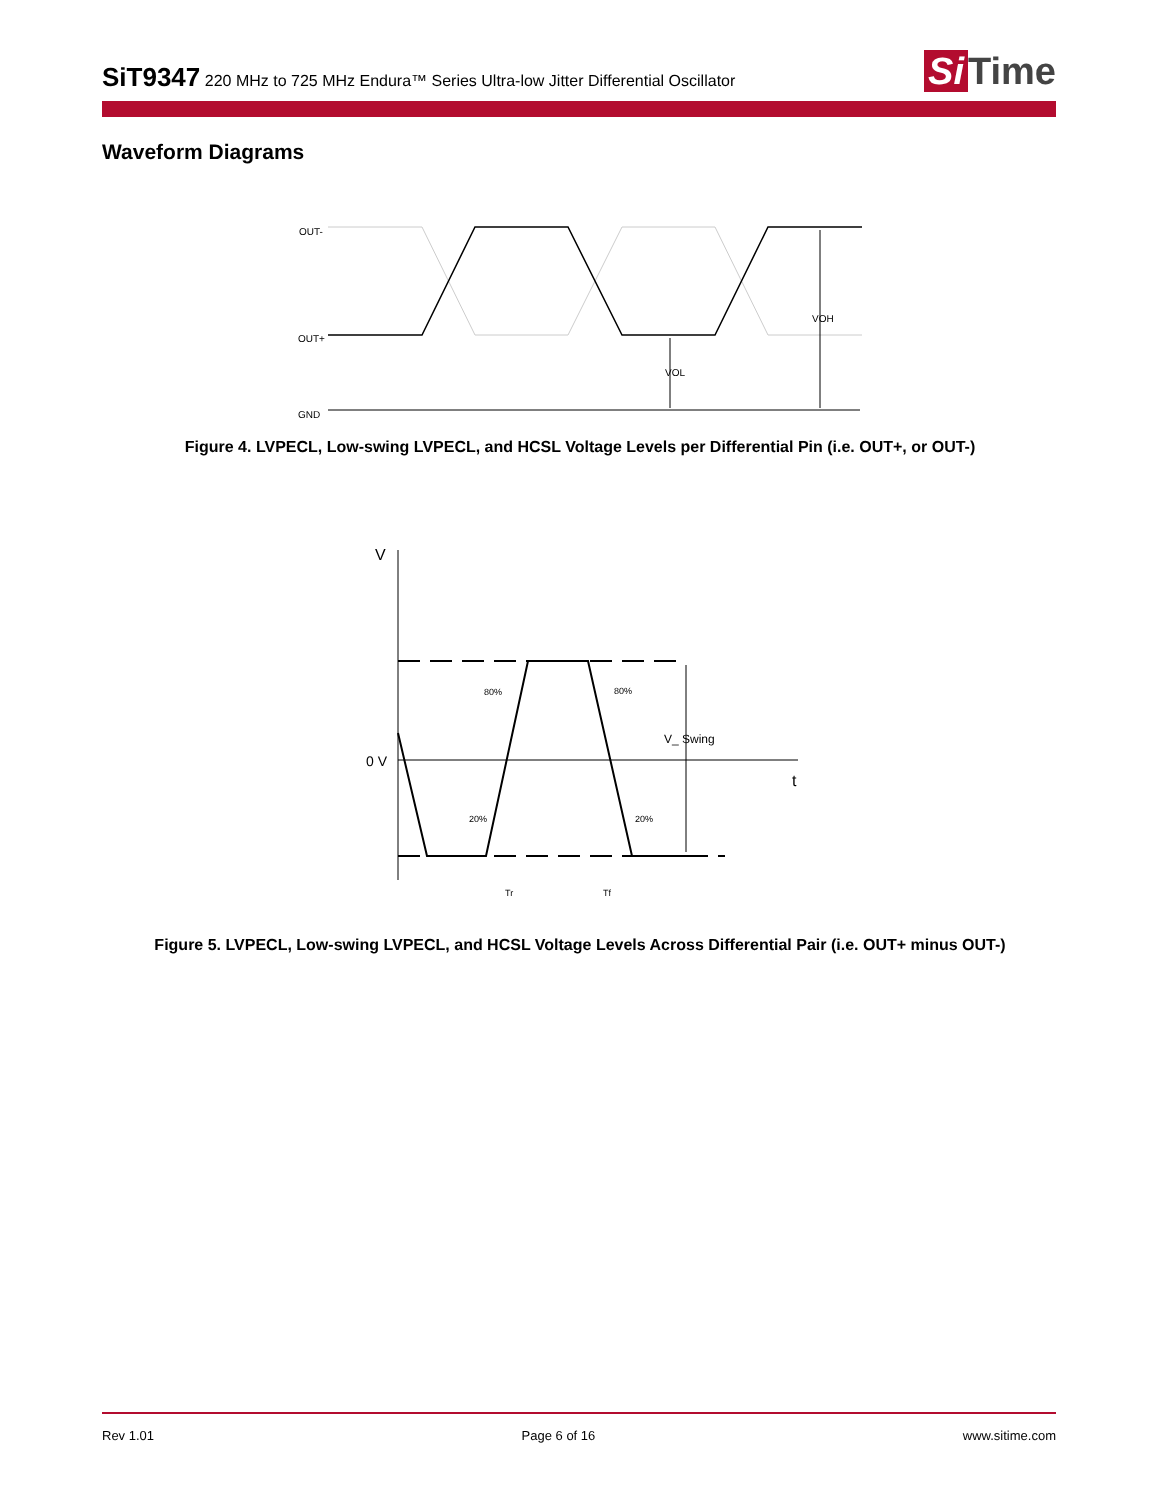SiT9347 220 MHz to 725 MHz Endura™ Series Ultra-low Jitter Differential Oscillator
Si Time
Waveform Diagrams
OUT-
OUT+
GND
VOL
VOH
Figure 4. LVPECL, Low-swing LVPECL, and HCSL Voltage Levels per Differential Pin (i.e. OUT+, or OUT-)
V
0 V
t
V_ Swing
80%
80%
20%
20%
Tr
Tf
Figure 5. LVPECL, Low-swing LVPECL, and HCSL Voltage Levels Across Differential Pair (i.e. OUT+ minus OUT-)
Rev 1.01 Page 6 of 16 www.sitime.com